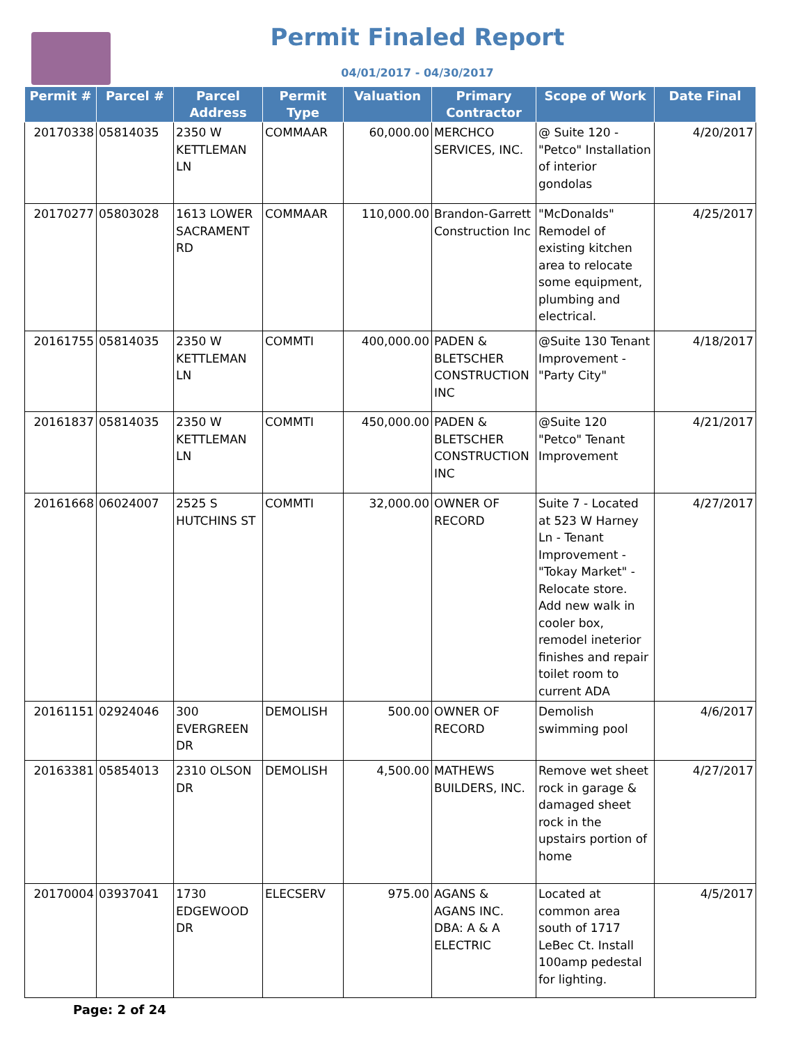Permit Finaled Report
04/01/2017 - 04/30/2017
| Permit # | Parcel # | Parcel Address | Permit Type | Valuation | Primary Contractor | Scope of Work | Date Final |
| --- | --- | --- | --- | --- | --- | --- | --- |
| 20170338 | 05814035 | 2350 W KETTLEMAN LN | COMMAAR | 60,000.00 | MERCHCO SERVICES, INC. | @ Suite 120 - "Petco" Installation of interior gondolas | 4/20/2017 |
| 20170277 | 05803028 | 1613 LOWER SACRAMENT RD | COMMAAR | 110,000.00 | Brandon-Garrett Construction Inc | "McDonalds" Remodel of existing kitchen area to relocate some equipment, plumbing and electrical. | 4/25/2017 |
| 20161755 | 05814035 | 2350 W KETTLEMAN LN | COMMTI | 400,000.00 | PADEN & BLETSCHER CONSTRUCTION INC | @Suite 130 Tenant Improvement - "Party City" | 4/18/2017 |
| 20161837 | 05814035 | 2350 W KETTLEMAN LN | COMMTI | 450,000.00 | PADEN & BLETSCHER CONSTRUCTION INC | @Suite 120 "Petco" Tenant Improvement | 4/21/2017 |
| 20161668 | 06024007 | 2525 S HUTCHINS ST | COMMTI | 32,000.00 | OWNER OF RECORD | Suite 7 - Located at 523 W Harney Ln - Tenant Improvement - "Tokay Market" - Relocate store. Add new walk in cooler box, remodel ineterior finishes and repair toilet room to current ADA | 4/27/2017 |
| 20161151 | 02924046 | 300 EVERGREEN DR | DEMOLISH | 500.00 | OWNER OF RECORD | Demolish swimming pool | 4/6/2017 |
| 20163381 | 05854013 | 2310 OLSON DR | DEMOLISH | 4,500.00 | MATHEWS BUILDERS, INC. | Remove wet sheet rock in garage & damaged sheet rock in the upstairs portion of home | 4/27/2017 |
| 20170004 | 03937041 | 1730 EDGEWOOD DR | ELECSERV | 975.00 | AGANS & AGANS INC. DBA: A & A ELECTRIC | Located at common area south of 1717 LeBec Ct. Install 100amp pedestal for lighting. | 4/5/2017 |
Page: 2 of 24